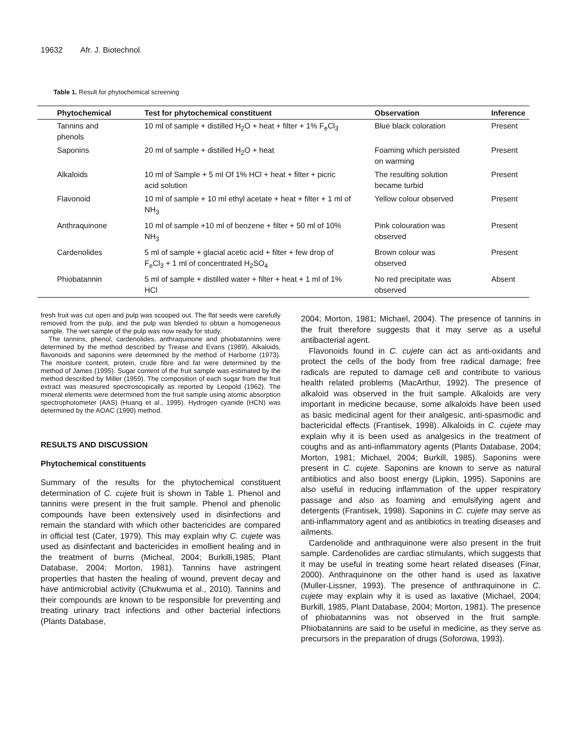19632 Afr. J. Biotechnol.
Table 1. Result for phytochemical screening
| Phytochemical | Test for phytochemical constituent | Observation | Inference |
| --- | --- | --- | --- |
| Tannins and phenols | 10 ml of sample + distilled H<sub>2</sub>O + heat + filter + 1% F<sub>e</sub>Cl<sub>3</sub> | Blue black coloration | Present |
| Saponins | 20 ml of sample + distilled H<sub>2</sub>O + heat | Foaming which persisted on warming | Present |
| Alkaloids | 10 ml of Sample + 5 ml Of 1% HCl + heat + filter + picric acid solution | The resulting solution became turbid | Present |
| Flavonoid | 10 ml of sample + 10 ml ethyl acetate + heat + filter + 1 ml of NH<sub>3</sub> | Yellow colour observed | Present |
| Anthraquinone | 10 ml of sample +10 ml of benzene + filter + 50 ml of 10% NH<sub>3</sub> | Pink colouration was observed | Present |
| Cardenolides | 5 ml of sample + glacial acetic acid + filter + few drop of F<sub>e</sub>Cl<sub>3</sub> + 1 ml of concentrated H<sub>2</sub>SO<sub>4</sub> | Brown colour was observed | Present |
| Phiobatannin | 5 ml of sample + distilled water + filter + heat + 1 ml of 1% HCl | No red precipitate was observed | Absent |
fresh fruit was cut open and pulp was scooped out. The flat seeds were carefully removed from the pulp, and the pulp was blended to obtain a homogeneous sample. The wet sample of the pulp was now ready for study.
The tannins, phenol, cardenolides, anthraquinone and phiobatannins were determined by the method described by Trease and Evans (1989). Alkaloids, flavonoids and saponins were determined by the method of Harborne (1973). The moisture content, protein, crude fibre and fat were determined by the method of James (1995). Sugar content of the fruit sample was estimated by the method described by Miller (1959). The composition of each sugar from the fruit extract was measured spectroscopically as reported by Leopold (1962). The mineral elements were determined from the fruit sample using atomic absorption spectrophotometer (AAS) (Huang et al., 1995). Hydrogen cyanide (HCN) was determined by the AOAC (1990) method.
RESULTS AND DISCUSSION
Phytochemical constituents
Summary of the results for the phytochemical constituent determination of C. cujete fruit is shown in Table 1. Phenol and tannins were present in the fruit sample. Phenol and phenolic compounds have been extensively used in disinfections and remain the standard with which other bactericides are compared in official test (Cater, 1979). This may explain why C. cujete was used as disinfectant and bactericides in emollient healing and in the treatment of burns (Micheal, 2004; Burkilli,1985; Plant Database, 2004; Morton, 1981). Tannins have astringent properties that hasten the healing of wound, prevent decay and have antimicrobial activity (Chukwuma et al., 2010). Tannins and their compounds are known to be responsible for preventing and treating urinary tract infections and other bacterial infections (Plants Database,
2004; Morton, 1981; Michael, 2004). The presence of tannins in the fruit therefore suggests that it may serve as a useful antibacterial agent.
Flavonoids found in C. cujete can act as anti-oxidants and protect the cells of the body from free radical damage; free radicals are reputed to damage cell and contribute to various health related problems (MacArthur, 1992). The presence of alkaloid was observed in the fruit sample. Alkaloids are very important in medicine because, some alkaloids have been used as basic medicinal agent for their analgesic, anti-spasmodic and bactericidal effects (Frantisek, 1998). Alkaloids in C. cujete may explain why it is been used as analgesics in the treatment of coughs and as anti-inflammatory agents (Plants Database, 2004; Morton, 1981; Michael, 2004; Burkill, 1985). Saponins were present in C. cujete. Saponins are known to serve as natural antibiotics and also boost energy (Lipkin, 1995). Saponins are also useful in reducing inflammation of the upper respiratory passage and also as foaming and emulsifying agent and detergents (Frantisek, 1998). Saponins in C. cujete may serve as anti-inflammatory agent and as antibiotics in treating diseases and ailments.
Cardenolide and anthraquinone were also present in the fruit sample. Cardenolides are cardiac stimulants, which suggests that it may be useful in treating some heart related diseases (Finar, 2000). Anthraquinone on the other hand is used as laxative (Muller-Lissner, 1993). The presence of anthraquinone in C. cujete may explain why it is used as laxative (Michael, 2004; Burkill, 1985, Plant Database, 2004; Morton, 1981). The presence of phiobatannins was not observed in the fruit sample. Phiobatannins are said to be useful in medicine, as they serve as precursors in the preparation of drugs (Soforowa, 1993).